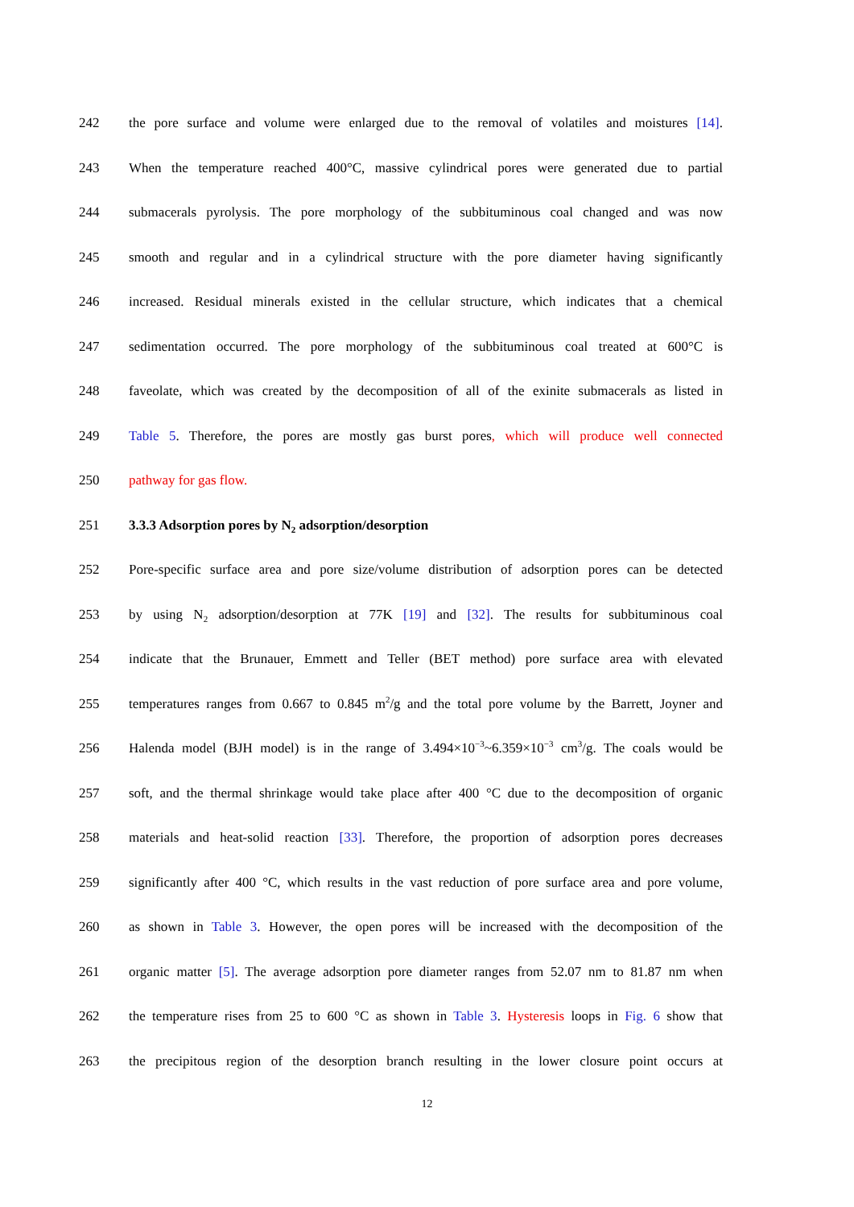242 the pore surface and volume were enlarged due to the removal of volatiles and moistures [14].
243 When the temperature reached 400°C, massive cylindrical pores were generated due to partial
244 submacerals pyrolysis. The pore morphology of the subbituminous coal changed and was now
245 smooth and regular and in a cylindrical structure with the pore diameter having significantly
246 increased. Residual minerals existed in the cellular structure, which indicates that a chemical
247 sedimentation occurred. The pore morphology of the subbituminous coal treated at 600°C is
248 faveolate, which was created by the decomposition of all of the exinite submacerals as listed in
249 Table 5. Therefore, the pores are mostly gas burst pores, which will produce well connected
250 pathway for gas flow.
251 3.3.3 Adsorption pores by N<sub>2</sub> adsorption/desorption
252 Pore-specific surface area and pore size/volume distribution of adsorption pores can be detected
253 by using N<sub>2</sub> adsorption/desorption at 77K [19] and [32]. The results for subbituminous coal
254 indicate that the Brunauer, Emmett and Teller (BET method) pore surface area with elevated
255 temperatures ranges from 0.667 to 0.845 m<sup>2</sup>/g and the total pore volume by the Barrett, Joyner and
256 Halenda model (BJH model) is in the range of 3.494×10<sup>−3</sup>~6.359×10<sup>−3</sup> cm<sup>3</sup>/g. The coals would be
257 soft, and the thermal shrinkage would take place after 400 °C due to the decomposition of organic
258 materials and heat-solid reaction [33]. Therefore, the proportion of adsorption pores decreases
259 significantly after 400 °C, which results in the vast reduction of pore surface area and pore volume,
260 as shown in Table 3. However, the open pores will be increased with the decomposition of the
261 organic matter [5]. The average adsorption pore diameter ranges from 52.07 nm to 81.87 nm when
262 the temperature rises from 25 to 600 °C as shown in Table 3. Hysteresis loops in Fig. 6 show that
263 the precipitous region of the desorption branch resulting in the lower closure point occurs at
12